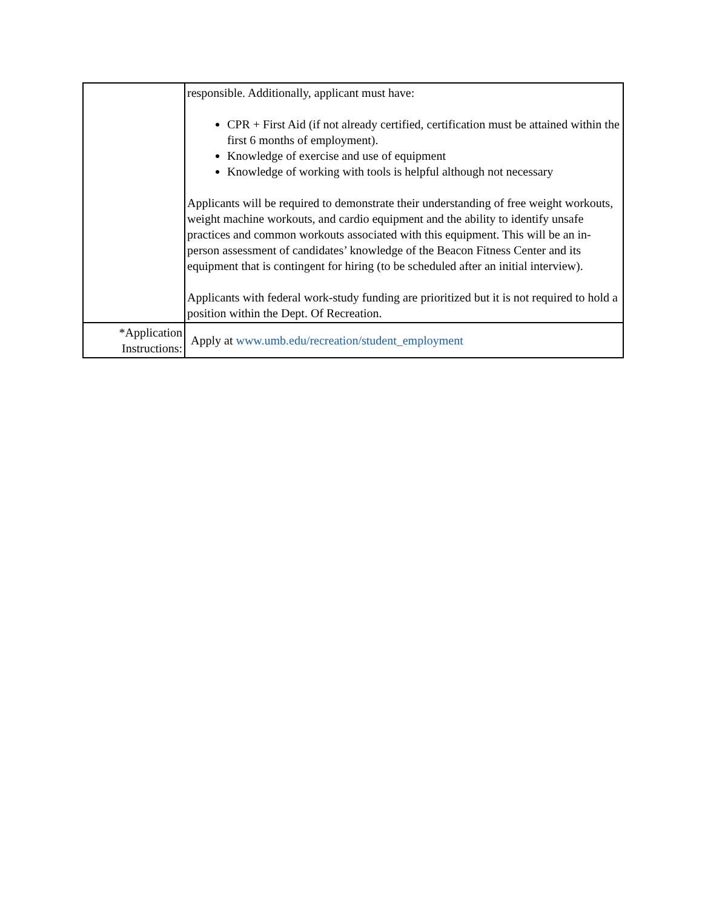| | responsible. Additionally, applicant must have: CPR + First Aid (if not already certified, certification must be attained within the first 6 months of employment). Knowledge of exercise and use of equipment Knowledge of working with tools is helpful although not necessary Applicants will be required to demonstrate their understanding of free weight workouts, weight machine workouts, and cardio equipment and the ability to identify unsafe practices and common workouts associated with this equipment. This will be an in-person assessment of candidates’ knowledge of the Beacon Fitness Center and its equipment that is contingent for hiring (to be scheduled after an initial interview). Applicants with federal work-study funding are prioritized but it is not required to hold a position within the Dept. Of Recreation. |
| *Application Instructions: | Apply at www.umb.edu/recreation/student_employment |